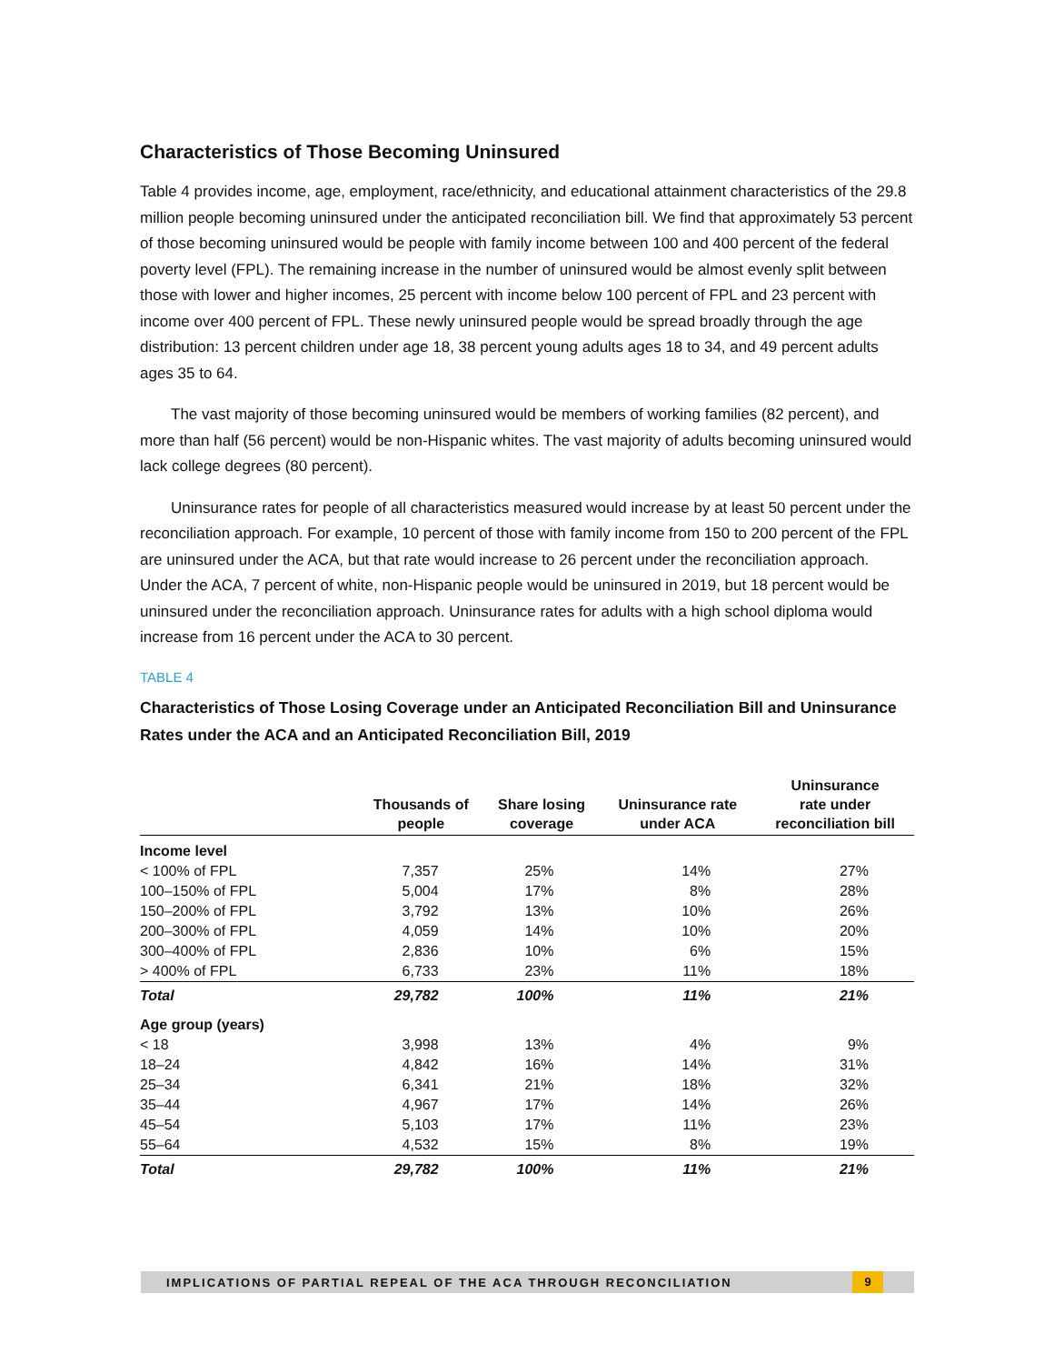Characteristics of Those Becoming Uninsured
Table 4 provides income, age, employment, race/ethnicity, and educational attainment characteristics of the 29.8 million people becoming uninsured under the anticipated reconciliation bill. We find that approximately 53 percent of those becoming uninsured would be people with family income between 100 and 400 percent of the federal poverty level (FPL). The remaining increase in the number of uninsured would be almost evenly split between those with lower and higher incomes, 25 percent with income below 100 percent of FPL and 23 percent with income over 400 percent of FPL. These newly uninsured people would be spread broadly through the age distribution: 13 percent children under age 18, 38 percent young adults ages 18 to 34, and 49 percent adults ages 35 to 64.
The vast majority of those becoming uninsured would be members of working families (82 percent), and more than half (56 percent) would be non-Hispanic whites. The vast majority of adults becoming uninsured would lack college degrees (80 percent).
Uninsurance rates for people of all characteristics measured would increase by at least 50 percent under the reconciliation approach. For example, 10 percent of those with family income from 150 to 200 percent of the FPL are uninsured under the ACA, but that rate would increase to 26 percent under the reconciliation approach. Under the ACA, 7 percent of white, non-Hispanic people would be uninsured in 2019, but 18 percent would be uninsured under the reconciliation approach. Uninsurance rates for adults with a high school diploma would increase from 16 percent under the ACA to 30 percent.
TABLE 4
Characteristics of Those Losing Coverage under an Anticipated Reconciliation Bill and Uninsurance Rates under the ACA and an Anticipated Reconciliation Bill, 2019
| | Thousands of people | Share losing coverage | Uninsurance rate under ACA | Uninsurance rate under reconciliation bill |
| --- | --- | --- | --- | --- |
| Income level | | | | |
| < 100% of FPL | 7,357 | 25% | 14% | 27% |
| 100–150% of FPL | 5,004 | 17% | 8% | 28% |
| 150–200% of FPL | 3,792 | 13% | 10% | 26% |
| 200–300% of FPL | 4,059 | 14% | 10% | 20% |
| 300–400% of FPL | 2,836 | 10% | 6% | 15% |
| > 400% of FPL | 6,733 | 23% | 11% | 18% |
| Total | 29,782 | 100% | 11% | 21% |
| Age group (years) | | | | |
| < 18 | 3,998 | 13% | 4% | 9% |
| 18–24 | 4,842 | 16% | 14% | 31% |
| 25–34 | 6,341 | 21% | 18% | 32% |
| 35–44 | 4,967 | 17% | 14% | 26% |
| 45–54 | 5,103 | 17% | 11% | 23% |
| 55–64 | 4,532 | 15% | 8% | 19% |
| Total | 29,782 | 100% | 11% | 21% |
IMPLICATIONS OF PARTIAL REPEAL OF THE ACA THROUGH RECONCILIATION 9